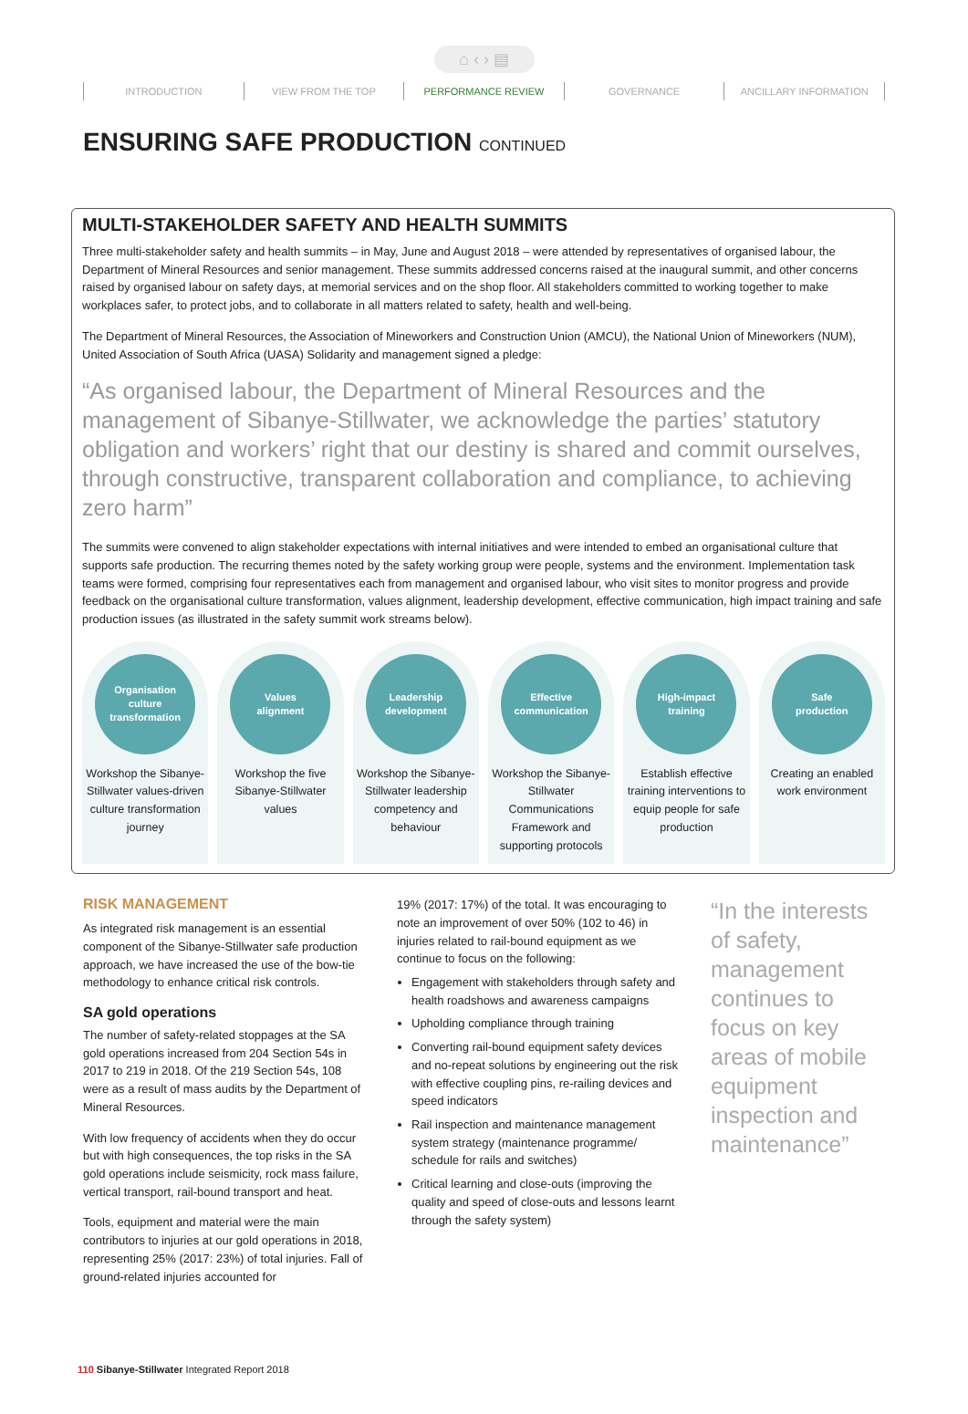⌂ ‹ › ▤
INTRODUCTION VIEW FROM THE TOP PERFORMANCE REVIEW GOVERNANCE ANCILLARY INFORMATION
ENSURING SAFE PRODUCTION CONTINUED
MULTI-STAKEHOLDER SAFETY AND HEALTH SUMMITS
Three multi-stakeholder safety and health summits – in May, June and August 2018 – were attended by representatives of organised labour, the Department of Mineral Resources and senior management. These summits addressed concerns raised at the inaugural summit, and other concerns raised by organised labour on safety days, at memorial services and on the shop floor. All stakeholders committed to working together to make workplaces safer, to protect jobs, and to collaborate in all matters related to safety, health and well-being.
The Department of Mineral Resources, the Association of Mineworkers and Construction Union (AMCU), the National Union of Mineworkers (NUM), United Association of South Africa (UASA) Solidarity and management signed a pledge:
“As organised labour, the Department of Mineral Resources and the management of Sibanye-Stillwater, we acknowledge the parties’ statutory obligation and workers’ right that our destiny is shared and commit ourselves, through constructive, transparent collaboration and compliance, to achieving zero harm”
The summits were convened to align stakeholder expectations with internal initiatives and were intended to embed an organisational culture that supports safe production. The recurring themes noted by the safety working group were people, systems and the environment. Implementation task teams were formed, comprising four representatives each from management and organised labour, who visit sites to monitor progress and provide feedback on the organisational culture transformation, values alignment, leadership development, effective communication, high impact training and safe production issues (as illustrated in the safety summit work streams below).
Organisation
culture
transformation
Workshop the Sibanye-Stillwater values-driven culture transformation journey
Values
alignment
Workshop the five Sibanye-Stillwater values
Leadership
development
Workshop the Sibanye-Stillwater leadership competency and behaviour
Effective
communication
Workshop the Sibanye-Stillwater Communications Framework and supporting protocols
High-impact
training
Establish effective training interventions to equip people for safe production
Safe
production
Creating an enabled work environment
RISK MANAGEMENT
As integrated risk management is an essential component of the Sibanye-Stillwater safe production approach, we have increased the use of the bow-tie methodology to enhance critical risk controls.
SA gold operations
The number of safety-related stoppages at the SA gold operations increased from 204 Section 54s in 2017 to 219 in 2018. Of the 219 Section 54s, 108 were as a result of mass audits by the Department of Mineral Resources.
With low frequency of accidents when they do occur but with high consequences, the top risks in the SA gold operations include seismicity, rock mass failure, vertical transport, rail-bound transport and heat.
Tools, equipment and material were the main contributors to injuries at our gold operations in 2018, representing 25% (2017: 23%) of total injuries. Fall of ground-related injuries accounted for
19% (2017: 17%) of the total. It was encouraging to note an improvement of over 50% (102 to 46) in injuries related to rail-bound equipment as we continue to focus on the following:
Engagement with stakeholders through safety and health roadshows and awareness campaigns
Upholding compliance through training
Converting rail-bound equipment safety devices and no-repeat solutions by engineering out the risk with effective coupling pins, re-railing devices and speed indicators
Rail inspection and maintenance management system strategy (maintenance programme/ schedule for rails and switches)
Critical learning and close-outs (improving the quality and speed of close-outs and lessons learnt through the safety system)
“In the interests of safety, management continues to focus on key areas of mobile equipment inspection and maintenance”
110 Sibanye-Stillwater Integrated Report 2018